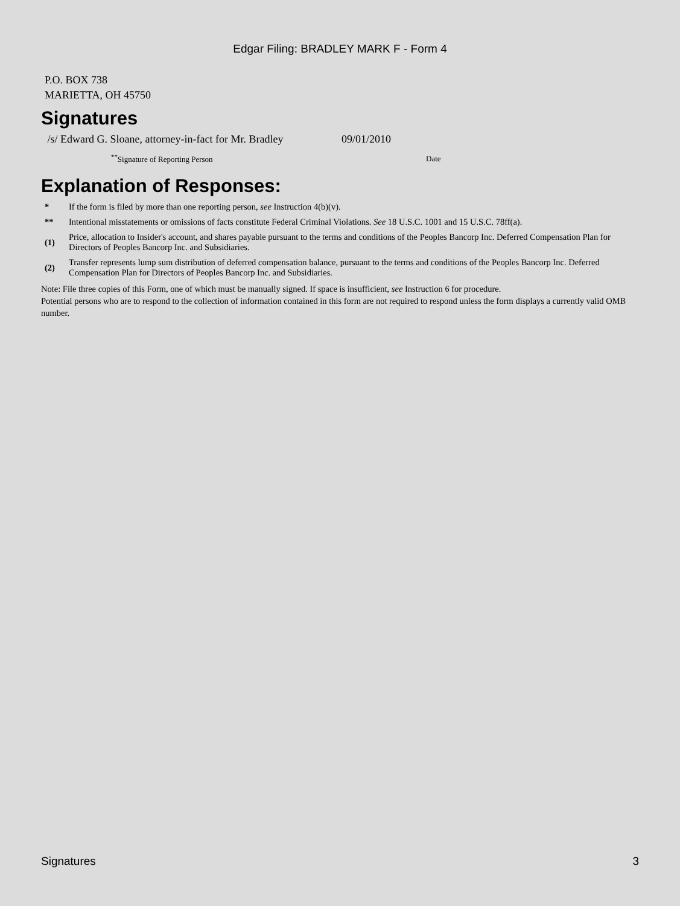Edgar Filing: BRADLEY MARK F - Form 4
P.O. BOX 738
MARIETTA, OH 45750
Signatures
| /s/ Edward G. Sloane, attorney-in-fact for Mr. Bradley | 09/01/2010 |
| <sup>**</sup> Signature of Reporting Person | Date |
Explanation of Responses:
| * | If the form is filed by more than one reporting person, see Instruction 4(b)(v). |
| ** | Intentional misstatements or omissions of facts constitute Federal Criminal Violations. See 18 U.S.C. 1001 and 15 U.S.C. 78ff(a). |
| (1) | Price, allocation to Insider's account, and shares payable pursuant to the terms and conditions of the Peoples Bancorp Inc. Deferred Compensation Plan for Directors of Peoples Bancorp Inc. and Subsidiaries. |
| (2) | Transfer represents lump sum distribution of deferred compensation balance, pursuant to the terms and conditions of the Peoples Bancorp Inc. Deferred Compensation Plan for Directors of Peoples Bancorp Inc. and Subsidiaries. |
Note: File three copies of this Form, one of which must be manually signed. If space is insufficient, see Instruction 6 for procedure.
Potential persons who are to respond to the collection of information contained in this form are not required to respond unless the form displays a currently valid OMB number.
Signatures 3